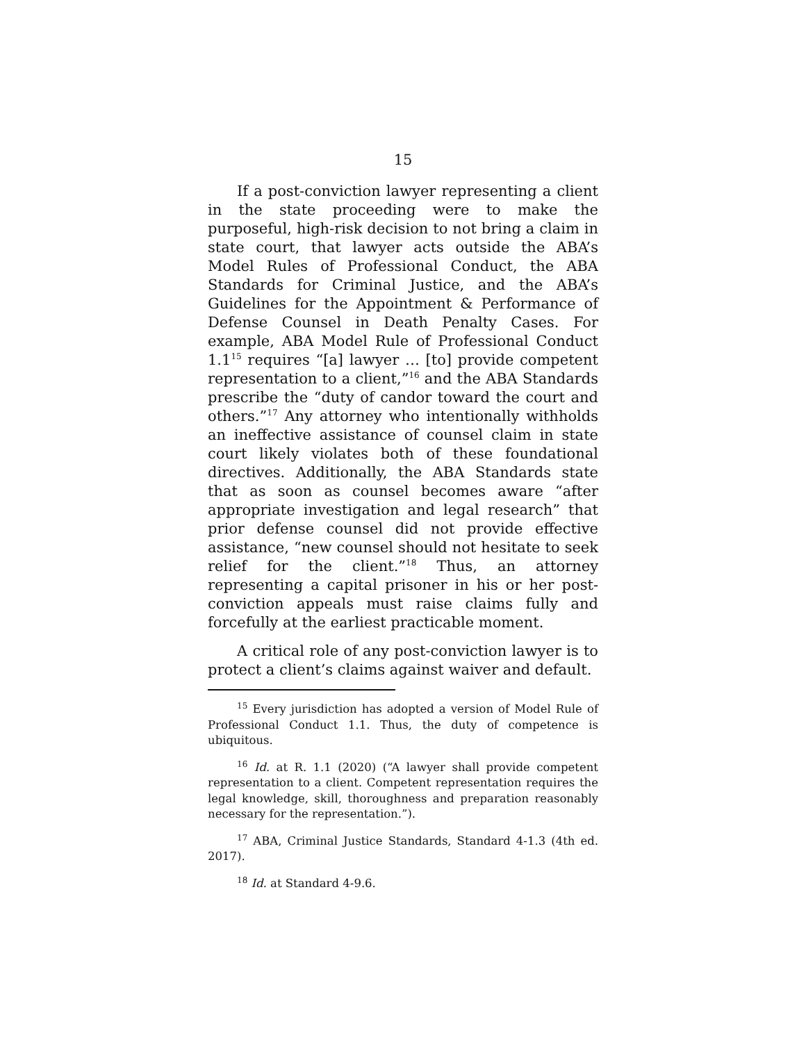15
If a post-conviction lawyer representing a client in the state proceeding were to make the purposeful, high-risk decision to not bring a claim in state court, that lawyer acts outside the ABA’s Model Rules of Professional Conduct, the ABA Standards for Criminal Justice, and the ABA’s Guidelines for the Appointment & Performance of Defense Counsel in Death Penalty Cases. For example, ABA Model Rule of Professional Conduct 1.1<sup>15</sup> requires “[a] lawyer … [to] provide competent representation to a client,”<sup>16</sup> and the ABA Standards prescribe the “duty of candor toward the court and others.”<sup>17</sup> Any attorney who intentionally withholds an ineffective assistance of counsel claim in state court likely violates both of these foundational directives. Additionally, the ABA Standards state that as soon as counsel becomes aware “after appropriate investigation and legal research” that prior defense counsel did not provide effective assistance, “new counsel should not hesitate to seek relief for the client.”<sup>18</sup> Thus, an attorney representing a capital prisoner in his or her post-conviction appeals must raise claims fully and forcefully at the earliest practicable moment.
A critical role of any post-conviction lawyer is to protect a client’s claims against waiver and default.
<sup>15</sup> Every jurisdiction has adopted a version of Model Rule of Professional Conduct 1.1. Thus, the duty of competence is ubiquitous.
<sup>16</sup> Id. at R. 1.1 (2020) (“A lawyer shall provide competent representation to a client. Competent representation requires the legal knowledge, skill, thoroughness and preparation reasonably necessary for the representation.”).
<sup>17</sup> ABA, Criminal Justice Standards, Standard 4-1.3 (4th ed. 2017).
<sup>18</sup> Id. at Standard 4-9.6.